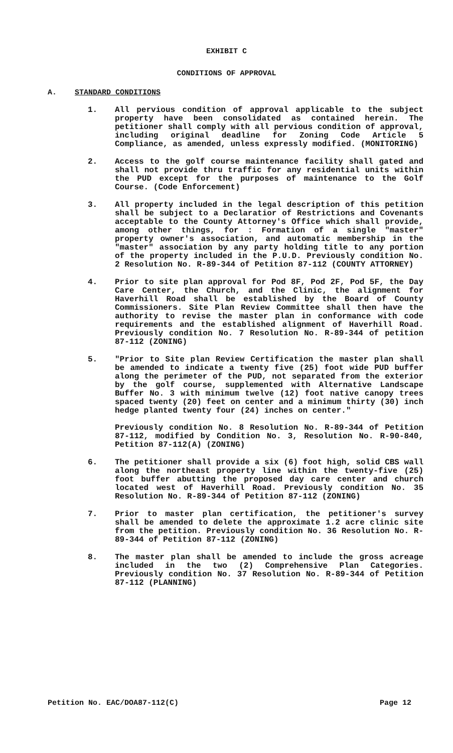EXHIBIT C
CONDITIONS OF APPROVAL
A. STANDARD CONDITIONS
1. All pervious condition of approval applicable to the subject property have been consolidated as contained herein. The petitioner shall comply with all pervious condition of approval, including original deadline for Zoning Code Article 5 Compliance, as amended, unless expressly modified. (MONITORING)
2. Access to the golf course maintenance facility shall gated and shall not provide thru traffic for any residential units within the PUD except for the purposes of maintenance to the Golf Course. (Code Enforcement)
3. All property included in the legal description of this petition shall be subject to a Declaratior of Restrictions and Covenants acceptable to the County Attorney's Office which shall provide, among other things, for : Formation of a single "master" property owner's association, and automatic membership in the "master" association by any party holding title to any portion of the property included in the P.U.D. Previously condition No. 2 Resolution No. R-89-344 of Petition 87-112 (COUNTY ATTORNEY)
4. Prior to site plan approval for Pod 8F, Pod 2F, Pod 5F, the Day Care Center, the Church, and the Clinic, the alignment for Haverhill Road shall be established by the Board of County Commissioners. Site Plan Review Committee shall then have the authority to revise the master plan in conformance with code requirements and the established alignment of Haverhill Road. Previously condition No. 7 Resolution No. R-89-344 of petition 87-112 (ZONING)
5. "Prior to Site plan Review Certification the master plan shall be amended to indicate a twenty five (25) foot wide PUD buffer along the perimeter of the PUD, not separated from the exterior by the golf course, supplemented with Alternative Landscape Buffer No. 3 with minimum twelve (12) foot native canopy trees spaced twenty (20) feet on center and a minimum thirty (30) inch hedge planted twenty four (24) inches on center."
Previously condition No. 8 Resolution No. R-89-344 of Petition 87-112, modified by Condition No. 3, Resolution No. R-90-840, Petition 87-112(A) (ZONING)
6. The petitioner shall provide a six (6) foot high, solid CBS wall along the northeast property line within the twenty-five (25) foot buffer abutting the proposed day care center and church located west of Haverhill Road. Previously condition No. 35 Resolution No. R-89-344 of Petition 87-112 (ZONING)
7. Prior to master plan certification, the petitioner's survey shall be amended to delete the approximate 1.2 acre clinic site from the petition. Previously condition No. 36 Resolution No. R-89-344 of Petition 87-112 (ZONING)
8. The master plan shall be amended to include the gross acreage included in the two (2) Comprehensive Plan Categories. Previously condition No. 37 Resolution No. R-89-344 of Petition 87-112 (PLANNING)
Petition No. EAC/DOA87-112(C) Page 12